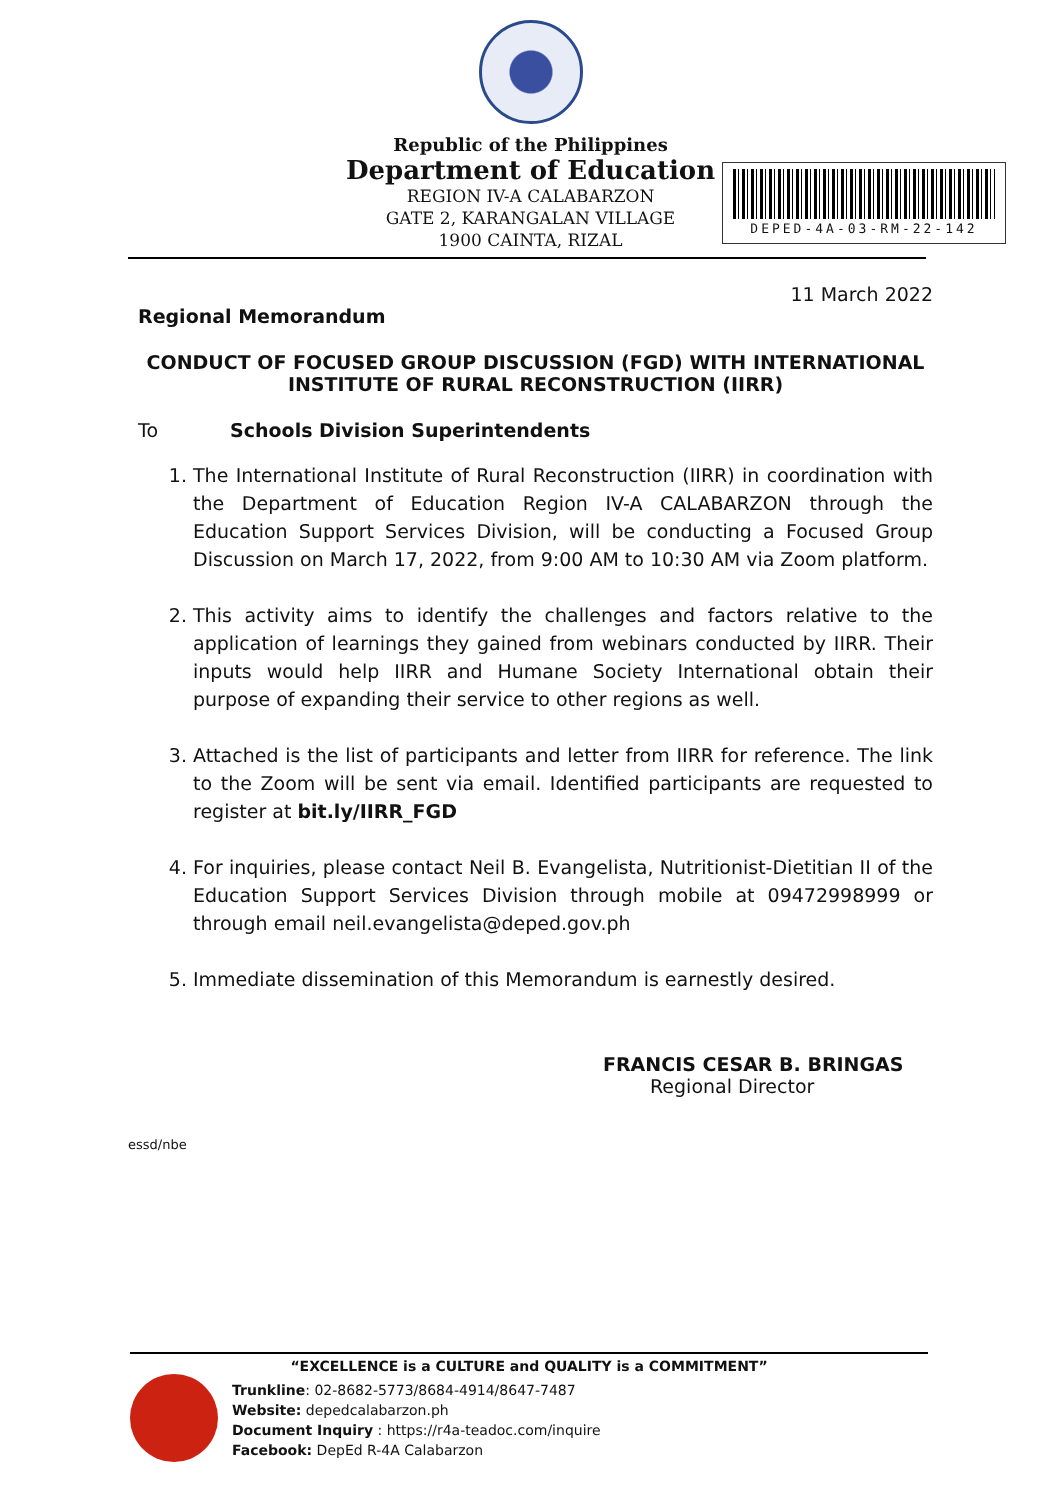Republic of the Philippines
Department of Education
REGION IV-A CALABARZON
GATE 2, KARANGALAN VILLAGE
1900 CAINTA, RIZAL
DEPED-4A-03-RM-22-142
11 March 2022
Regional Memorandum
CONDUCT OF FOCUSED GROUP DISCUSSION (FGD) WITH INTERNATIONAL INSTITUTE OF RURAL RECONSTRUCTION (IIRR)
To Schools Division Superintendents
1. The International Institute of Rural Reconstruction (IIRR) in coordination with the Department of Education Region IV-A CALABARZON through the Education Support Services Division, will be conducting a Focused Group Discussion on March 17, 2022, from 9:00 AM to 10:30 AM via Zoom platform.
2. This activity aims to identify the challenges and factors relative to the application of learnings they gained from webinars conducted by IIRR. Their inputs would help IIRR and Humane Society International obtain their purpose of expanding their service to other regions as well.
3. Attached is the list of participants and letter from IIRR for reference. The link to the Zoom will be sent via email. Identified participants are requested to register at bit.ly/IIRR_FGD
4. For inquiries, please contact Neil B. Evangelista, Nutritionist-Dietitian II of the Education Support Services Division through mobile at 09472998999 or through email neil.evangelista@deped.gov.ph
5. Immediate dissemination of this Memorandum is earnestly desired.
FRANCIS CESAR B. BRINGAS
Regional Director
essd/nbe
“EXCELLENCE is a CULTURE and QUALITY is a COMMITMENT”
Trunkline: 02-8682-5773/8684-4914/8647-7487
Website: depedcalabarzon.ph
Document Inquiry : https://r4a-teadoc.com/inquire
Facebook: DepEd R-4A Calabarzon